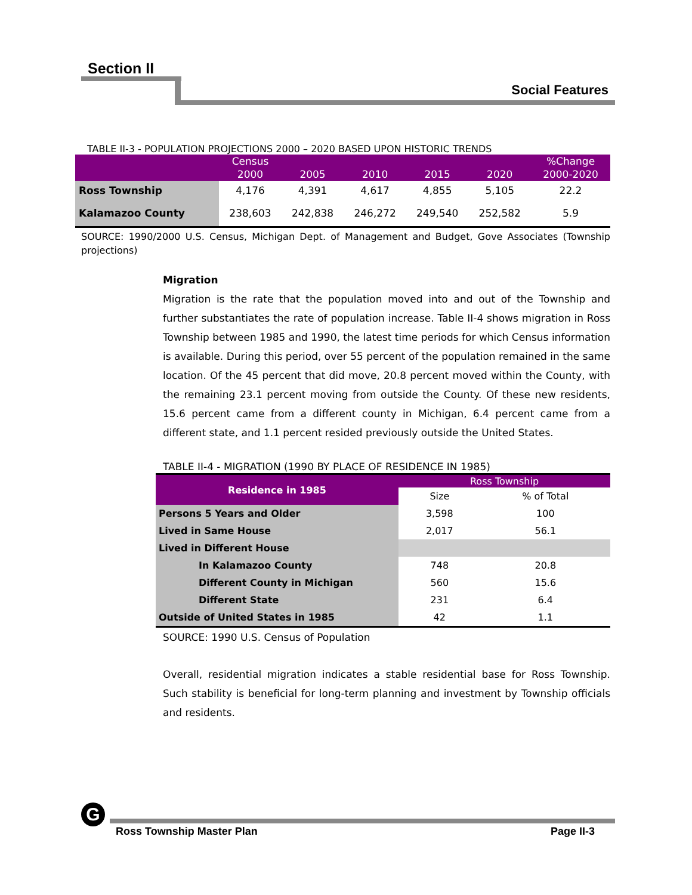Section II
Social Features
TABLE II-3 - POPULATION PROJECTIONS 2000 – 2020 BASED UPON HISTORIC TRENDS
| | Census 2000 | 2005 | 2010 | 2015 | 2020 | %Change 2000-2020 |
| --- | --- | --- | --- | --- | --- | --- |
| Ross Township | 4,176 | 4,391 | 4,617 | 4,855 | 5,105 | 22.2 |
| Kalamazoo County | 238,603 | 242,838 | 246,272 | 249,540 | 252,582 | 5.9 |
SOURCE: 1990/2000 U.S. Census, Michigan Dept. of Management and Budget, Gove Associates (Township projections)
Migration
Migration is the rate that the population moved into and out of the Township and further substantiates the rate of population increase. Table II-4 shows migration in Ross Township between 1985 and 1990, the latest time periods for which Census information is available. During this period, over 55 percent of the population remained in the same location. Of the 45 percent that did move, 20.8 percent moved within the County, with the remaining 23.1 percent moving from outside the County. Of these new residents, 15.6 percent came from a different county in Michigan, 6.4 percent came from a different state, and 1.1 percent resided previously outside the United States.
TABLE II-4 - MIGRATION (1990 BY PLACE OF RESIDENCE IN 1985)
| Residence in 1985 | Ross Township | |
| --- | --- | --- |
| | Size | % of Total |
| Persons 5 Years and Older | 3,598 | 100 |
| Lived in Same House | 2,017 | 56.1 |
| Lived in Different House | | |
| In Kalamazoo County | 748 | 20.8 |
| Different County in Michigan | 560 | 15.6 |
| Different State | 231 | 6.4 |
| Outside of United States in 1985 | 42 | 1.1 |
SOURCE: 1990 U.S. Census of Population
Overall, residential migration indicates a stable residential base for Ross Township. Such stability is beneficial for long-term planning and investment by Township officials and residents.
G
Ross Township Master Plan Page II-3